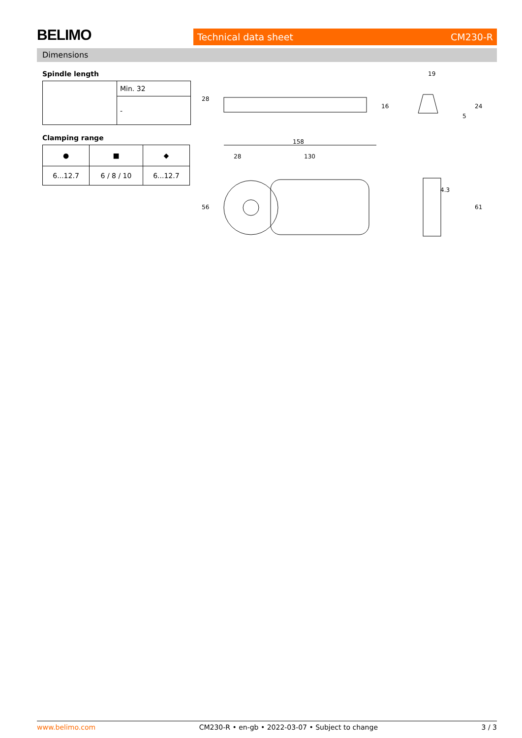BELIMO Technical data sheet CM230-R
Dimensions
Spindle length
| | Min. 32 |
| | - |
Clamping range
| ● | ■ | ◆ |
| 6...12.7 | 6 / 8 / 10 | 6...12.7 |
28
16
19
24
5
158
28
130
56
4.3
61
www.belimo.com CM230-R • en-gb • 2022-03-07 • Subject to change 3 / 3